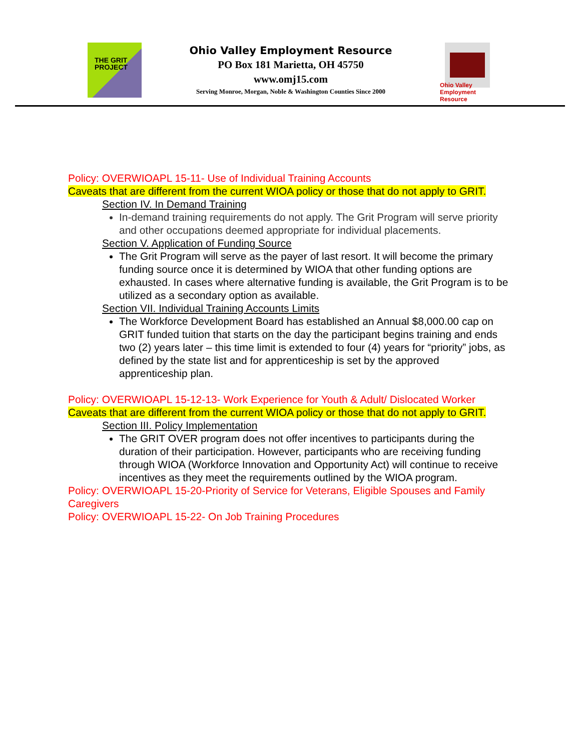THE GRIT
PROJECT
Ohio Valley Employment Resource
PO Box 181 Marietta, OH 45750
www.omj15.com
Serving Monroe, Morgan, Noble & Washington Counties Since 2000
Ohio Valley Employment Resource
Policy: OVERWIOAPL 15-11- Use of Individual Training Accounts
Caveats that are different from the current WIOA policy or those that do not apply to GRIT.
Section IV. In Demand Training
In-demand training requirements do not apply. The Grit Program will serve priority and other occupations deemed appropriate for individual placements.
Section V. Application of Funding Source
The Grit Program will serve as the payer of last resort. It will become the primary funding source once it is determined by WIOA that other funding options are exhausted. In cases where alternative funding is available, the Grit Program is to be utilized as a secondary option as available.
Section VII. Individual Training Accounts Limits
The Workforce Development Board has established an Annual $8,000.00 cap on GRIT funded tuition that starts on the day the participant begins training and ends two (2) years later – this time limit is extended to four (4) years for “priority” jobs, as defined by the state list and for apprenticeship is set by the approved apprenticeship plan.
Policy: OVERWIOAPL 15-12-13- Work Experience for Youth & Adult/ Dislocated Worker
Caveats that are different from the current WIOA policy or those that do not apply to GRIT.
Section III. Policy Implementation
The GRIT OVER program does not offer incentives to participants during the duration of their participation. However, participants who are receiving funding through WIOA (Workforce Innovation and Opportunity Act) will continue to receive incentives as they meet the requirements outlined by the WIOA program.
Policy: OVERWIOAPL 15-20-Priority of Service for Veterans, Eligible Spouses and Family Caregivers
Policy: OVERWIOAPL 15-22- On Job Training Procedures